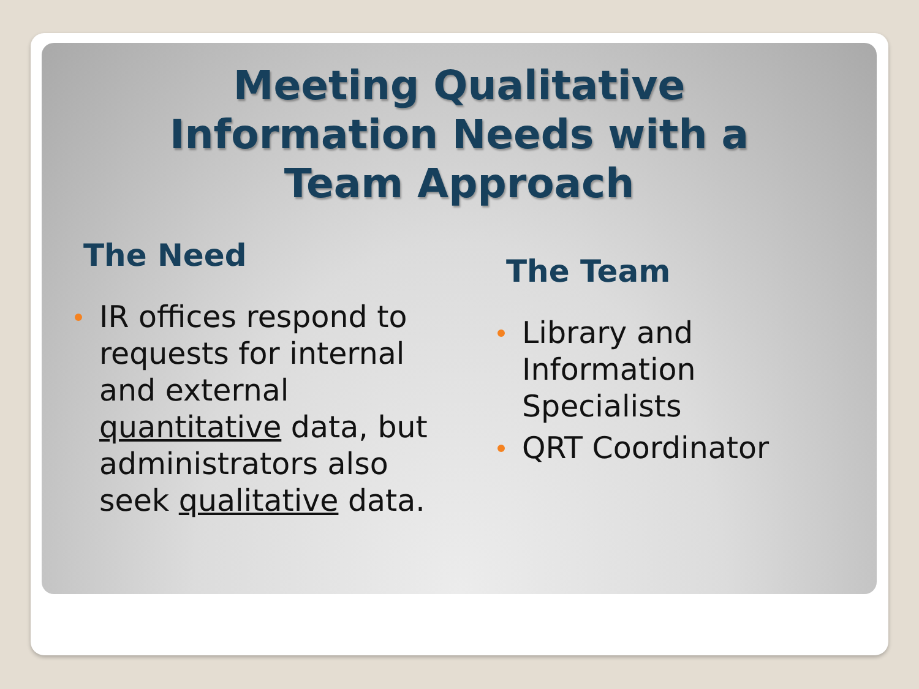Meeting Qualitative
Information Needs with a
Team Approach
The Need
IR offices respond to requests for internal and external quantitative data, but administrators also seek qualitative data.
The Team
Library and
Information
Specialists
QRT Coordinator